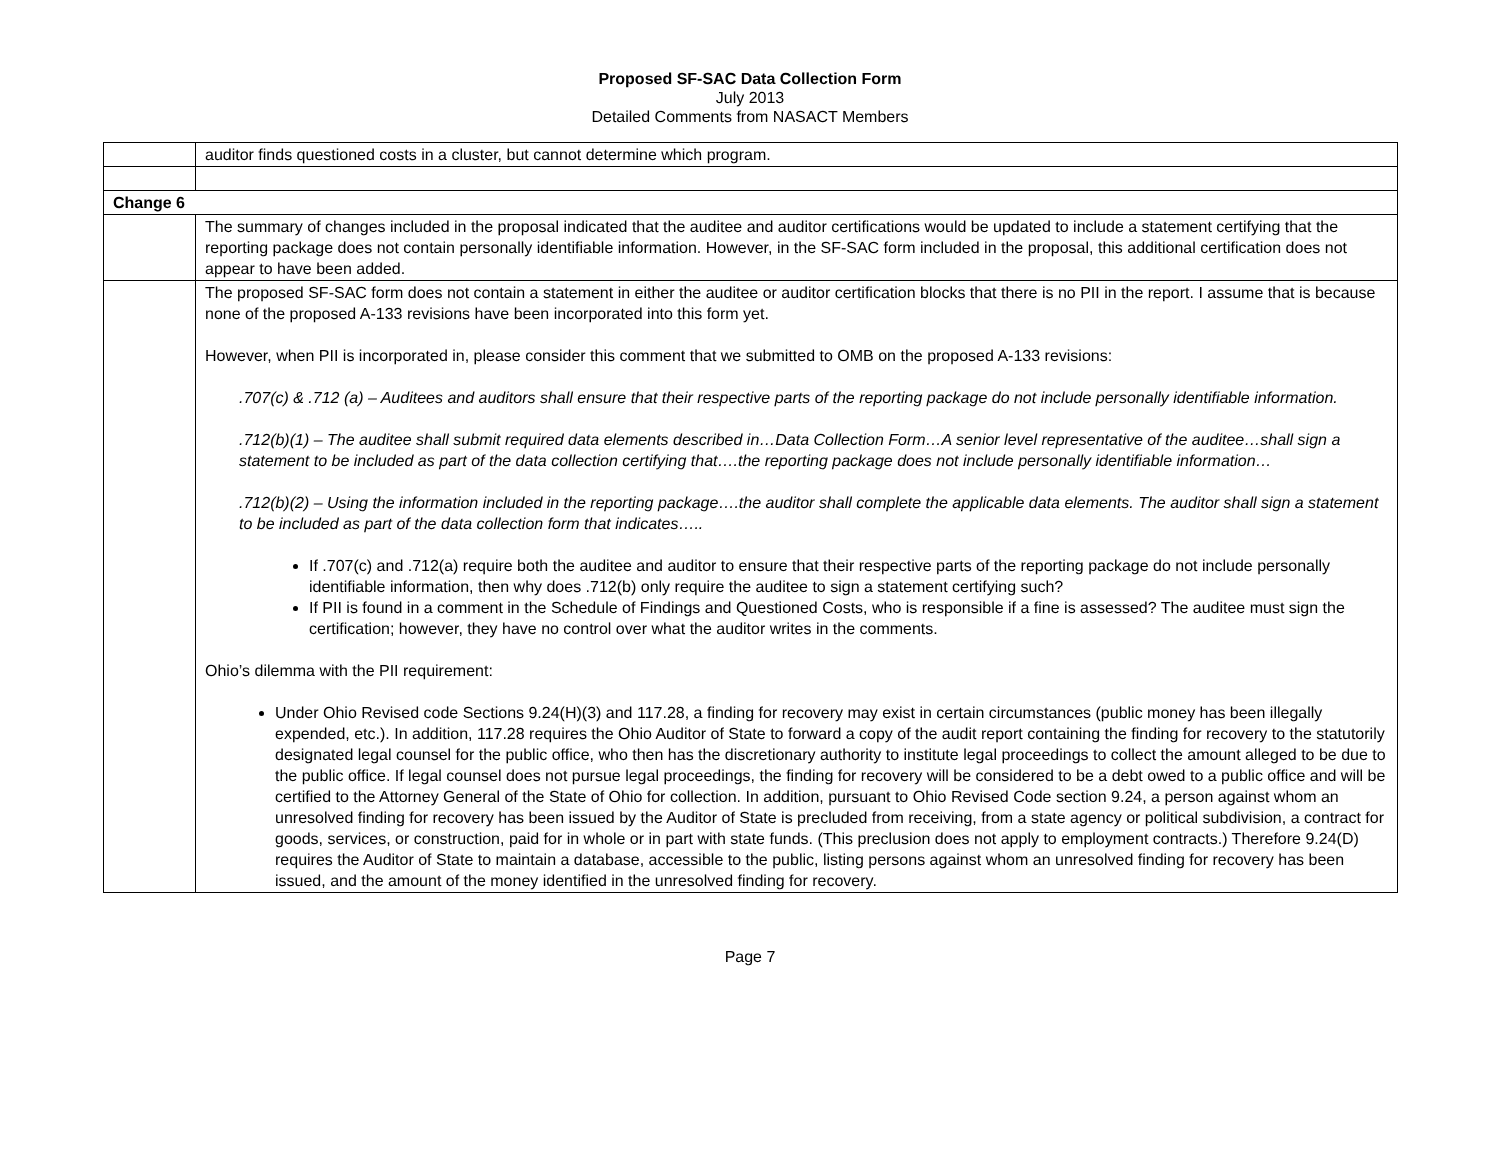Proposed SF-SAC Data Collection Form
July 2013
Detailed Comments from NASACT Members
| | auditor finds questioned costs in a cluster, but cannot determine which program. |
| Change 6 | |
| | The summary of changes included in the proposal indicated that the auditee and auditor certifications would be updated to include a statement certifying that the reporting package does not contain personally identifiable information. However, in the SF-SAC form included in the proposal, this additional certification does not appear to have been added. |
| | The proposed SF-SAC form does not contain a statement in either the auditee or auditor certification blocks that there is no PII in the report. I assume that is because none of the proposed A-133 revisions have been incorporated into this form yet. However, when PII is incorporated in, please consider this comment that we submitted to OMB on the proposed A-133 revisions: .707(c) & .712 (a) – Auditees and auditors shall ensure that their respective parts of the reporting package do not include personally identifiable information. .712(b)(1) – The auditee shall submit required data elements described in…Data Collection Form…A senior level representative of the auditee…shall sign a statement to be included as part of the data collection certifying that….the reporting package does not include personally identifiable information… .712(b)(2) – Using the information included in the reporting package….the auditor shall complete the applicable data elements. The auditor shall sign a statement to be included as part of the data collection form that indicates….. If .707(c) and .712(a) require both the auditee and auditor to ensure that their respective parts of the reporting package do not include personally identifiable information, then why does .712(b) only require the auditee to sign a statement certifying such? If PII is found in a comment in the Schedule of Findings and Questioned Costs, who is responsible if a fine is assessed? The auditee must sign the certification; however, they have no control over what the auditor writes in the comments. Ohio’s dilemma with the PII requirement: Under Ohio Revised code Sections 9.24(H)(3) and 117.28, a finding for recovery may exist in certain circumstances (public money has been illegally expended, etc.). In addition, 117.28 requires the Ohio Auditor of State to forward a copy of the audit report containing the finding for recovery to the statutorily designated legal counsel for the public office, who then has the discretionary authority to institute legal proceedings to collect the amount alleged to be due to the public office. If legal counsel does not pursue legal proceedings, the finding for recovery will be considered to be a debt owed to a public office and will be certified to the Attorney General of the State of Ohio for collection. In addition, pursuant to Ohio Revised Code section 9.24, a person against whom an unresolved finding for recovery has been issued by the Auditor of State is precluded from receiving, from a state agency or political subdivision, a contract for goods, services, or construction, paid for in whole or in part with state funds. (This preclusion does not apply to employment contracts.) Therefore 9.24(D) requires the Auditor of State to maintain a database, accessible to the public, listing persons against whom an unresolved finding for recovery has been issued, and the amount of the money identified in the unresolved finding for recovery. |
Page 7